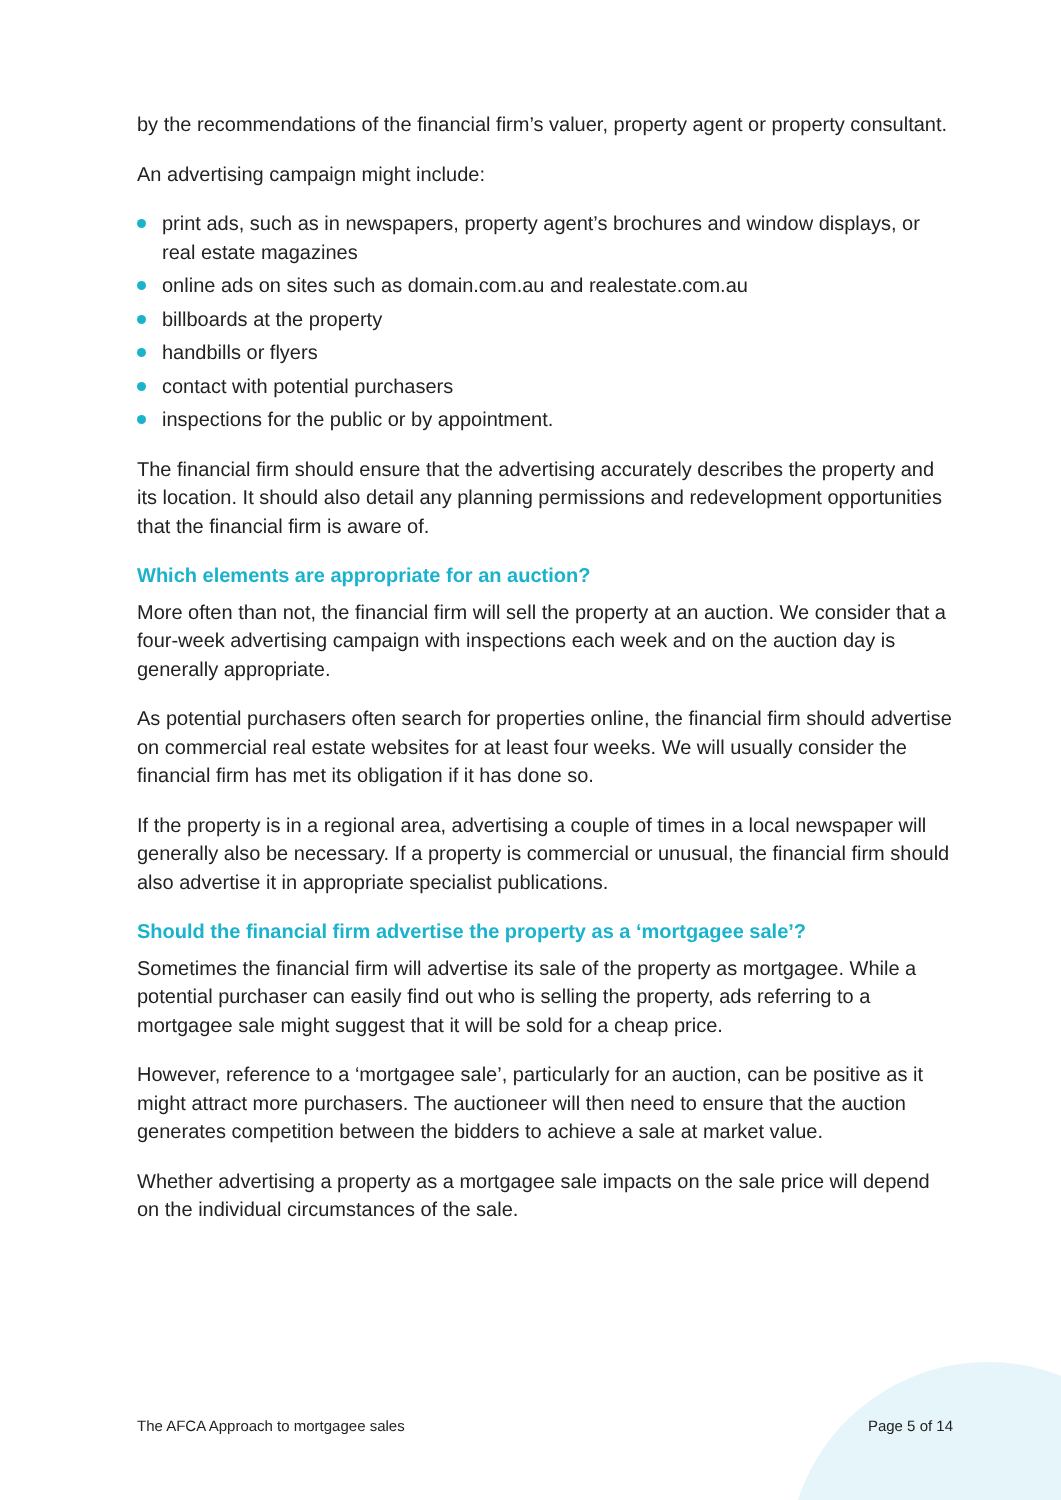by the recommendations of the financial firm’s valuer, property agent or property consultant.
An advertising campaign might include:
print ads, such as in newspapers, property agent’s brochures and window displays, or real estate magazines
online ads on sites such as domain.com.au and realestate.com.au
billboards at the property
handbills or flyers
contact with potential purchasers
inspections for the public or by appointment.
The financial firm should ensure that the advertising accurately describes the property and its location. It should also detail any planning permissions and redevelopment opportunities that the financial firm is aware of.
Which elements are appropriate for an auction?
More often than not, the financial firm will sell the property at an auction. We consider that a four-week advertising campaign with inspections each week and on the auction day is generally appropriate.
As potential purchasers often search for properties online, the financial firm should advertise on commercial real estate websites for at least four weeks. We will usually consider the financial firm has met its obligation if it has done so.
If the property is in a regional area, advertising a couple of times in a local newspaper will generally also be necessary. If a property is commercial or unusual, the financial firm should also advertise it in appropriate specialist publications.
Should the financial firm advertise the property as a ‘mortgagee sale’?
Sometimes the financial firm will advertise its sale of the property as mortgagee. While a potential purchaser can easily find out who is selling the property, ads referring to a mortgagee sale might suggest that it will be sold for a cheap price.
However, reference to a ‘mortgagee sale’, particularly for an auction, can be positive as it might attract more purchasers. The auctioneer will then need to ensure that the auction generates competition between the bidders to achieve a sale at market value.
Whether advertising a property as a mortgagee sale impacts on the sale price will depend on the individual circumstances of the sale.
The AFCA Approach to mortgagee sales Page 5 of 14